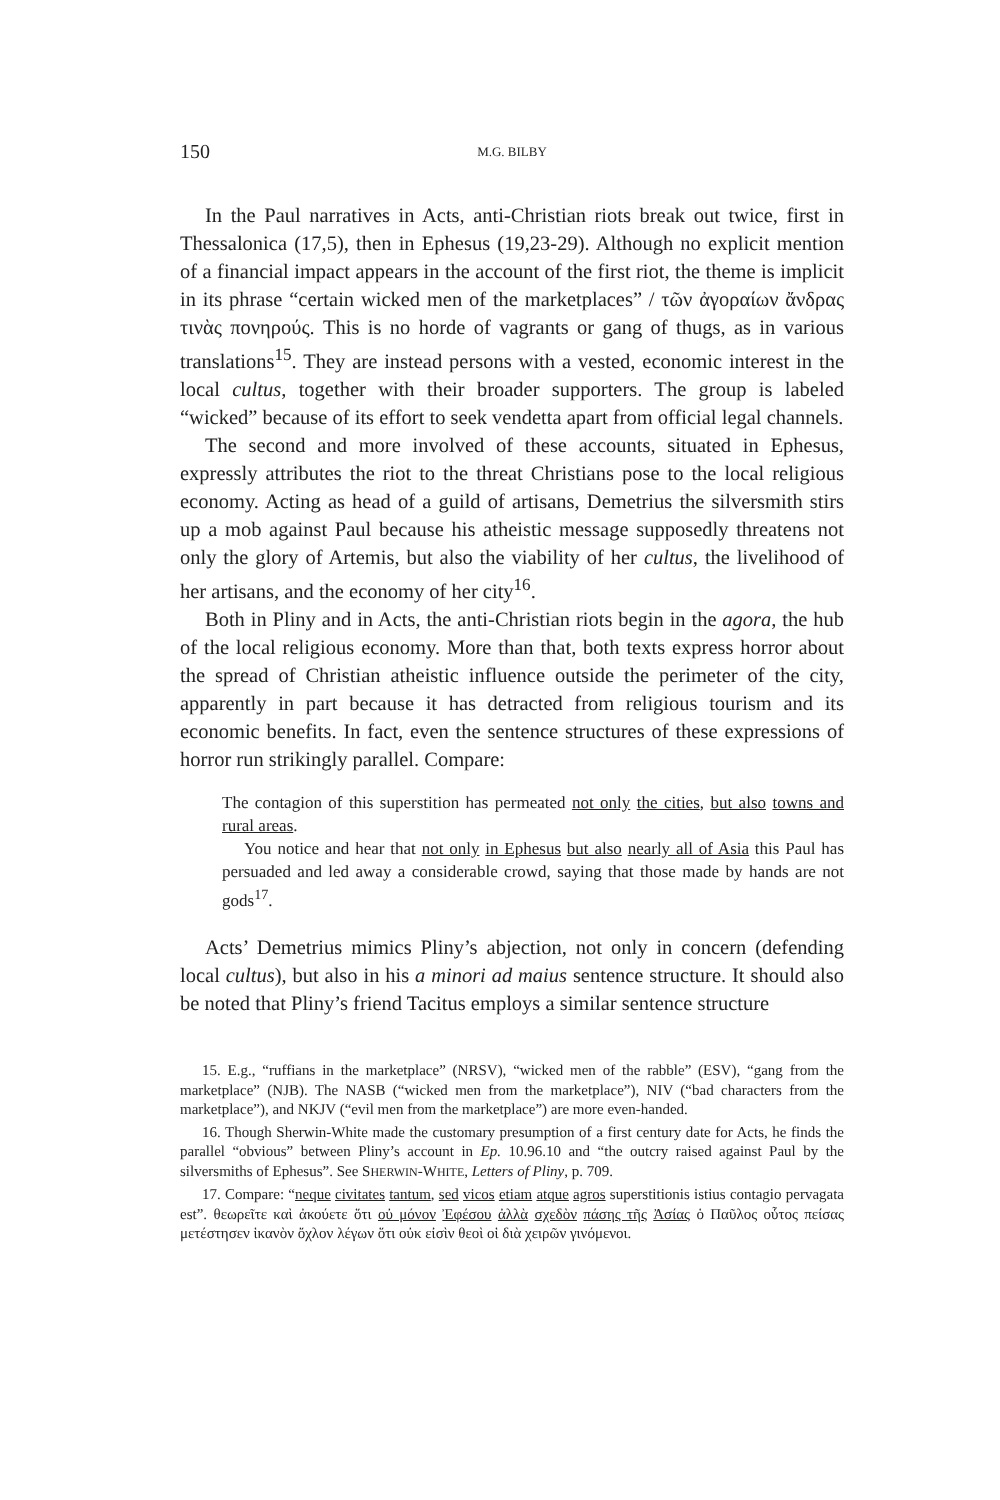150 M.G. BILBY
In the Paul narratives in Acts, anti-Christian riots break out twice, first in Thessalonica (17,5), then in Ephesus (19,23-29). Although no explicit mention of a financial impact appears in the account of the first riot, the theme is implicit in its phrase “certain wicked men of the marketplaces” / τῶν ἀγοραίων ἄνδρας τινὰς πονηρούς. This is no horde of vagrants or gang of thugs, as in various translations<sup>15</sup>. They are instead persons with a vested, economic interest in the local cultus, together with their broader supporters. The group is labeled “wicked” because of its effort to seek vendetta apart from official legal channels.
The second and more involved of these accounts, situated in Ephesus, expressly attributes the riot to the threat Christians pose to the local religious economy. Acting as head of a guild of artisans, Demetrius the silversmith stirs up a mob against Paul because his atheistic message supposedly threatens not only the glory of Artemis, but also the viability of her cultus, the livelihood of her artisans, and the economy of her city<sup>16</sup>.
Both in Pliny and in Acts, the anti-Christian riots begin in the agora, the hub of the local religious economy. More than that, both texts express horror about the spread of Christian atheistic influence outside the perimeter of the city, apparently in part because it has detracted from religious tourism and its economic benefits. In fact, even the sentence structures of these expressions of horror run strikingly parallel. Compare:
The contagion of this superstition has permeated not only the cities, but also towns and rural areas.
You notice and hear that not only in Ephesus but also nearly all of Asia this Paul has persuaded and led away a considerable crowd, saying that those made by hands are not gods<sup>17</sup>.
Acts’ Demetrius mimics Pliny’s abjection, not only in concern (defending local cultus), but also in his a minori ad maius sentence structure. It should also be noted that Pliny’s friend Tacitus employs a similar sentence structure
15. E.g., “ruffians in the marketplace” (NRSV), “wicked men of the rabble” (ESV), “gang from the marketplace” (NJB). The NASB (“wicked men from the marketplace”), NIV (“bad characters from the marketplace”), and NKJV (“evil men from the marketplace”) are more even-handed.
16. Though Sherwin-White made the customary presumption of a first century date for Acts, he finds the parallel “obvious” between Pliny’s account in Ep. 10.96.10 and “the outcry raised against Paul by the silversmiths of Ephesus”. See SHERWIN-WHITE, Letters of Pliny, p. 709.
17. Compare: “neque civitates tantum, sed vicos etiam atque agros superstitionis istius contagio pervagata est”. θεωρεῖτε καὶ ἀκούετε ὅτι οὐ μόνον Ἐφέσου ἀλλὰ σχεδὸν πάσης τῆς Ἀσίας ὁ Παῦλος οὗτος πείσας μετέστησεν ἱκανὸν ὄχλον λέγων ὅτι οὐκ εἰσὶν θεοὶ οἱ διὰ χειρῶν γινόμενοι.